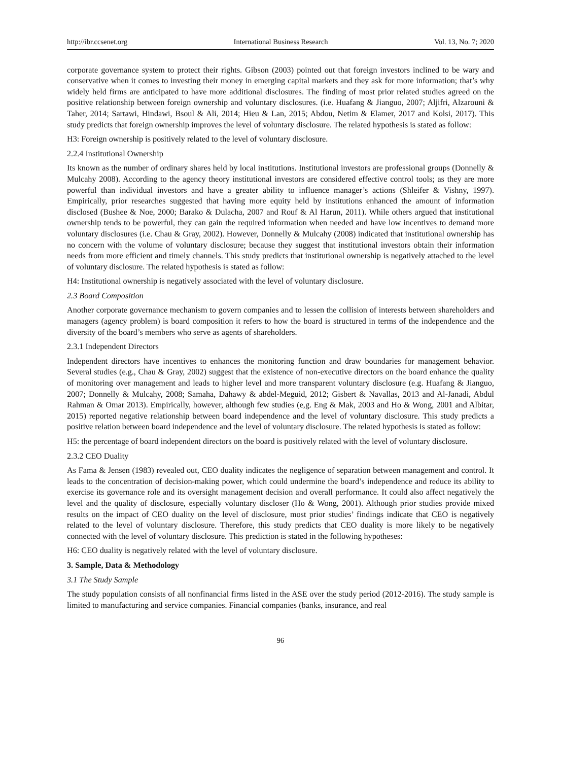http://ibr.ccsenet.org International Business Research Vol. 13, No. 7; 2020
corporate governance system to protect their rights. Gibson (2003) pointed out that foreign investors inclined to be wary and conservative when it comes to investing their money in emerging capital markets and they ask for more information; that’s why widely held firms are anticipated to have more additional disclosures. The finding of most prior related studies agreed on the positive relationship between foreign ownership and voluntary disclosures. (i.e. Huafang & Jianguo, 2007; Aljifri, Alzarouni & Taher, 2014; Sartawi, Hindawi, Bsoul & Ali, 2014; Hieu & Lan, 2015; Abdou, Netim & Elamer, 2017 and Kolsi, 2017). This study predicts that foreign ownership improves the level of voluntary disclosure. The related hypothesis is stated as follow:
H3: Foreign ownership is positively related to the level of voluntary disclosure.
2.2.4 Institutional Ownership
Its known as the number of ordinary shares held by local institutions. Institutional investors are professional groups (Donnelly & Mulcahy 2008). According to the agency theory institutional investors are considered effective control tools; as they are more powerful than individual investors and have a greater ability to influence manager’s actions (Shleifer & Vishny, 1997). Empirically, prior researches suggested that having more equity held by institutions enhanced the amount of information disclosed (Bushee & Noe, 2000; Barako & Dulacha, 2007 and Rouf & Al Harun, 2011). While others argued that institutional ownership tends to be powerful, they can gain the required information when needed and have low incentives to demand more voluntary disclosures (i.e. Chau & Gray, 2002). However, Donnelly & Mulcahy (2008) indicated that institutional ownership has no concern with the volume of voluntary disclosure; because they suggest that institutional investors obtain their information needs from more efficient and timely channels. This study predicts that institutional ownership is negatively attached to the level of voluntary disclosure. The related hypothesis is stated as follow:
H4: Institutional ownership is negatively associated with the level of voluntary disclosure.
2.3 Board Composition
Another corporate governance mechanism to govern companies and to lessen the collision of interests between shareholders and managers (agency problem) is board composition it refers to how the board is structured in terms of the independence and the diversity of the board’s members who serve as agents of shareholders.
2.3.1 Independent Directors
Independent directors have incentives to enhances the monitoring function and draw boundaries for management behavior. Several studies (e.g., Chau & Gray, 2002) suggest that the existence of non-executive directors on the board enhance the quality of monitoring over management and leads to higher level and more transparent voluntary disclosure (e.g. Huafang & Jianguo, 2007; Donnelly & Mulcahy, 2008; Samaha, Dahawy & abdel-Meguid, 2012; Gisbert & Navallas, 2013 and Al-Janadi, Abdul Rahman & Omar 2013). Empirically, however, although few studies (e,g. Eng & Mak, 2003 and Ho & Wong, 2001 and Albitar, 2015) reported negative relationship between board independence and the level of voluntary disclosure. This study predicts a positive relation between board independence and the level of voluntary disclosure. The related hypothesis is stated as follow:
H5: the percentage of board independent directors on the board is positively related with the level of voluntary disclosure.
2.3.2 CEO Duality
As Fama & Jensen (1983) revealed out, CEO duality indicates the negligence of separation between management and control. It leads to the concentration of decision-making power, which could undermine the board’s independence and reduce its ability to exercise its governance role and its oversight management decision and overall performance. It could also affect negatively the level and the quality of disclosure, especially voluntary discloser (Ho & Wong, 2001). Although prior studies provide mixed results on the impact of CEO duality on the level of disclosure, most prior studies’ findings indicate that CEO is negatively related to the level of voluntary disclosure. Therefore, this study predicts that CEO duality is more likely to be negatively connected with the level of voluntary disclosure. This prediction is stated in the following hypotheses:
H6: CEO duality is negatively related with the level of voluntary disclosure.
3. Sample, Data & Methodology
3.1 The Study Sample
The study population consists of all nonfinancial firms listed in the ASE over the study period (2012-2016). The study sample is limited to manufacturing and service companies. Financial companies (banks, insurance, and real
96